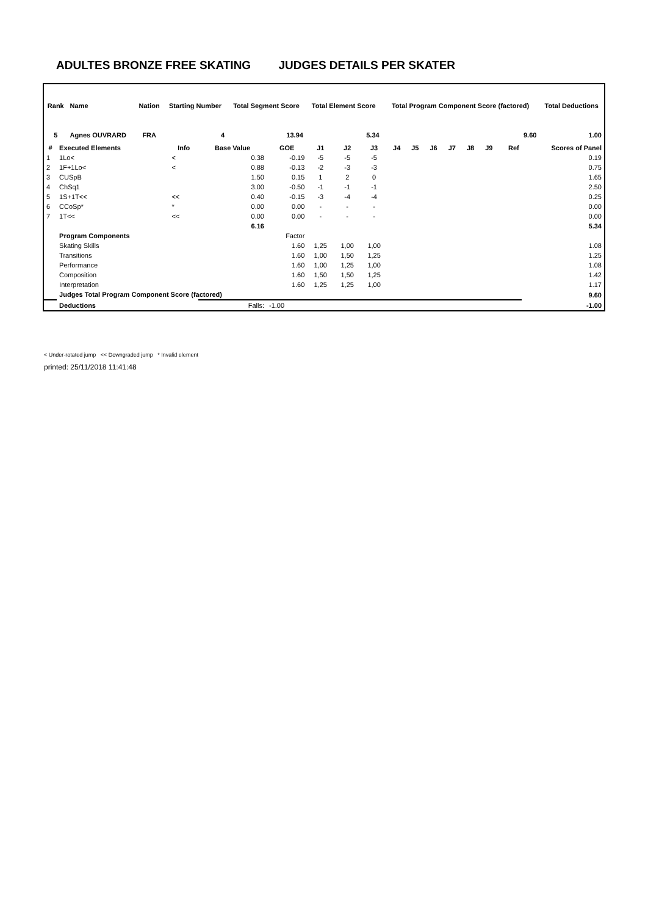ADULTES BRONZE FREE SKATING JUDGES DETAILS PER SKATER
| Rank | Name | Nation | Starting Number | Total Segment Score | Total Element Score | Total Program Component Score (factored) | Total Deductions |
| --- | --- | --- | --- | --- | --- | --- | --- |
| 5 | Agnes OUVRARD | FRA | 4 | 13.94 | 5.34 | 9.60 | 1.00 |
| # | Executed Elements | Info | Base Value | GOE | J1 | J2 | J3 | J4 | J5 | J6 | J7 | J8 | J9 | Ref | Scores of Panel |
| --- | --- | --- | --- | --- | --- | --- | --- | --- | --- | --- | --- | --- | --- | --- | --- |
| 1 | 1Lo< | < | 0.38 | -0.19 | -5 | -5 | -5 | | | | | | | | 0.19 |
| 2 | 1F+1Lo< | < | 0.88 | -0.13 | -2 | -3 | -3 | | | | | | | | 0.75 |
| 3 | CUSpB | | 1.50 | 0.15 | 1 | 2 | 0 | | | | | | | | 1.65 |
| 4 | ChSq1 | | 3.00 | -0.50 | -1 | -1 | -1 | | | | | | | | 2.50 |
| 5 | 1S+1T<< | << | 0.40 | -0.15 | -3 | -4 | -4 | | | | | | | | 0.25 |
| 6 | CCoSp* | * | 0.00 | 0.00 | - | - | - | | | | | | | | 0.00 |
| 7 | 1T<< | << | 0.00 | 0.00 | - | - | - | | | | | | | | 0.00 |
| | | | 6.16 | | | | | | | | | | | | 5.34 |
| | Program Components | | | Factor | | | | | | | | | | | |
| | Skating Skills | | | 1.60 | 1,25 | 1,00 | 1,00 | | | | | | | | 1.08 |
| | Transitions | | | 1.60 | 1,00 | 1,50 | 1,25 | | | | | | | | 1.25 |
| | Performance | | | 1.60 | 1,00 | 1,25 | 1,00 | | | | | | | | 1.08 |
| | Composition | | | 1.60 | 1,50 | 1,50 | 1,25 | | | | | | | | 1.42 |
| | Interpretation | | | 1.60 | 1,25 | 1,25 | 1,00 | | | | | | | | 1.17 |
| | Judges Total Program Component Score (factored) | | | | | | | | | | | | | | 9.60 |
| | Deductions | | Falls: | -1.00 | | | | | | | | | | | -1.00 |
< Under-rotated jump << Downgraded jump * Invalid element
printed: 25/11/2018 11:41:48